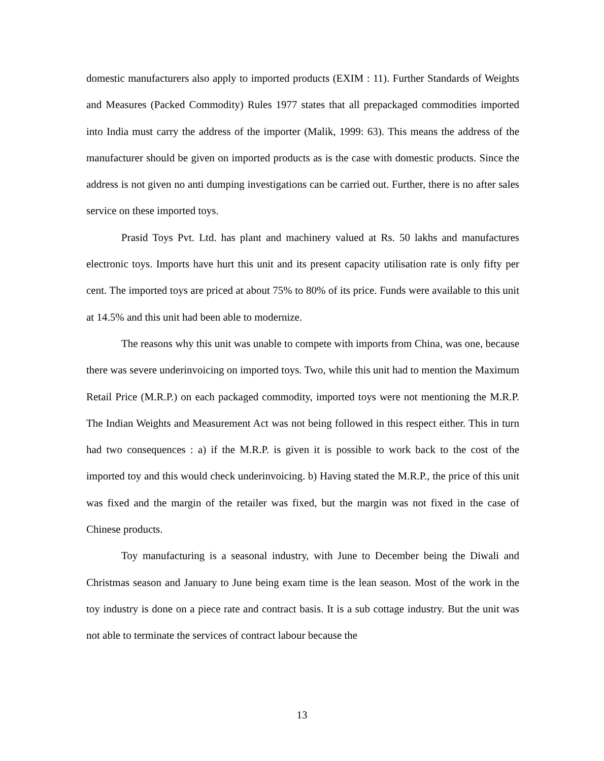domestic manufacturers also apply to imported products (EXIM : 11). Further Standards of Weights and Measures (Packed Commodity) Rules 1977 states that all prepackaged commodities imported into India must carry the address of the importer (Malik, 1999: 63). This means the address of the manufacturer should be given on imported products as is the case with domestic products. Since the address is not given no anti dumping investigations can be carried out. Further, there is no after sales service on these imported toys.
Prasid Toys Pvt. Ltd. has plant and machinery valued at Rs. 50 lakhs and manufactures electronic toys. Imports have hurt this unit and its present capacity utilisation rate is only fifty per cent. The imported toys are priced at about 75% to 80% of its price. Funds were available to this unit at 14.5% and this unit had been able to modernize.
The reasons why this unit was unable to compete with imports from China, was one, because there was severe underinvoicing on imported toys. Two, while this unit had to mention the Maximum Retail Price (M.R.P.) on each packaged commodity, imported toys were not mentioning the M.R.P. The Indian Weights and Measurement Act was not being followed in this respect either. This in turn had two consequences : a) if the M.R.P. is given it is possible to work back to the cost of the imported toy and this would check underinvoicing. b) Having stated the M.R.P., the price of this unit was fixed and the margin of the retailer was fixed, but the margin was not fixed in the case of Chinese products.
Toy manufacturing is a seasonal industry, with June to December being the Diwali and Christmas season and January to June being exam time is the lean season. Most of the work in the toy industry is done on a piece rate and contract basis. It is a sub cottage industry. But the unit was not able to terminate the services of contract labour because the
13